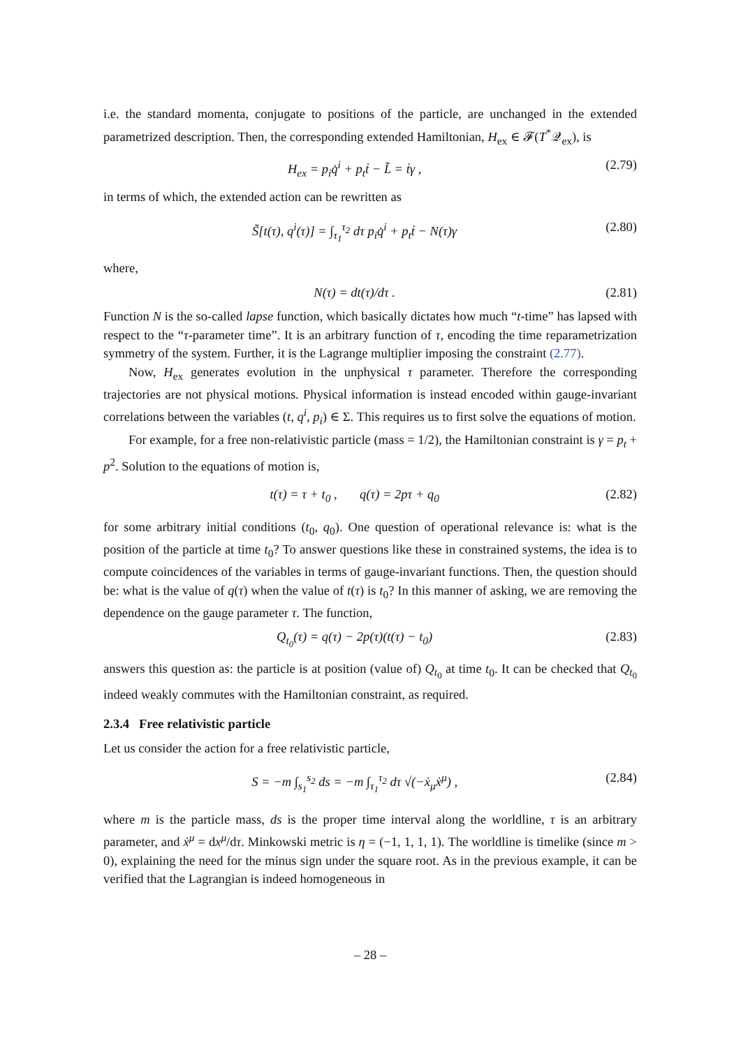i.e. the standard momenta, conjugate to positions of the particle, are unchanged in the extended parametrized description. Then, the corresponding extended Hamiltonian, H<sub>ex</sub> ∈ 𝓕(T<sup>*</sup>𝒬<sub>ex</sub>), is
H<sub>ex</sub> = p<sub>i</sub>q̇<sup>i</sup> + p<sub>t</sub>ṫ − L̃ = ṫγ , (2.79)
in terms of which, the extended action can be rewritten as
S̃[t(τ), q<sup>i</sup>(τ)] = ∫<sub>τ<sub>1</sub></sub><sup>τ<sub>2</sub></sup> dτ p<sub>i</sub>q̇<sup>i</sup> + p<sub>t</sub>ṫ − N(τ)γ (2.80)
where,
N(τ) = dt(τ)/dτ . (2.81)
Function N is the so-called lapse function, which basically dictates how much “t-time” has lapsed with respect to the “τ-parameter time”. It is an arbitrary function of τ, encoding the time reparametrization symmetry of the system. Further, it is the Lagrange multiplier imposing the constraint (2.77).
Now, H<sub>ex</sub> generates evolution in the unphysical τ parameter. Therefore the corresponding trajectories are not physical motions. Physical information is instead encoded within gauge-invariant correlations between the variables (t, q<sup>i</sup>, p<sub>i</sub>) ∈ Σ. This requires us to first solve the equations of motion.
For example, for a free non-relativistic particle (mass = 1/2), the Hamiltonian constraint is γ = p<sub>t</sub> + p<sup>2</sup>. Solution to the equations of motion is,
t(τ) = τ + t<sub>0</sub> , q(τ) = 2pτ + q<sub>0</sub> (2.82)
for some arbitrary initial conditions (t<sub>0</sub>, q<sub>0</sub>). One question of operational relevance is: what is the position of the particle at time t<sub>0</sub>? To answer questions like these in constrained systems, the idea is to compute coincidences of the variables in terms of gauge-invariant functions. Then, the question should be: what is the value of q(τ) when the value of t(τ) is t<sub>0</sub>? In this manner of asking, we are removing the dependence on the gauge parameter τ. The function,
Q<sub>t<sub>0</sub></sub>(τ) = q(τ) − 2p(τ)(t(τ) − t<sub>0</sub>) (2.83)
answers this question as: the particle is at position (value of) Q<sub>t<sub>0</sub></sub> at time t<sub>0</sub>. It can be checked that Q<sub>t<sub>0</sub></sub> indeed weakly commutes with the Hamiltonian constraint, as required.
2.3.4 Free relativistic particle
Let us consider the action for a free relativistic particle,
S = −m ∫<sub>s<sub>1</sub></sub><sup>s<sub>2</sub></sup> ds = −m ∫<sub>τ<sub>1</sub></sub><sup>τ<sub>2</sub></sup> dτ √(−ẋ<sub>μ</sub>ẋ<sup>μ</sup>) , (2.84)
where m is the particle mass, ds is the proper time interval along the worldline, τ is an arbitrary parameter, and ẋ<sup>μ</sup> = dx<sup>μ</sup>/dτ. Minkowski metric is η = (−1, 1, 1, 1). The worldline is timelike (since m > 0), explaining the need for the minus sign under the square root. As in the previous example, it can be verified that the Lagrangian is indeed homogeneous in
– 28 –